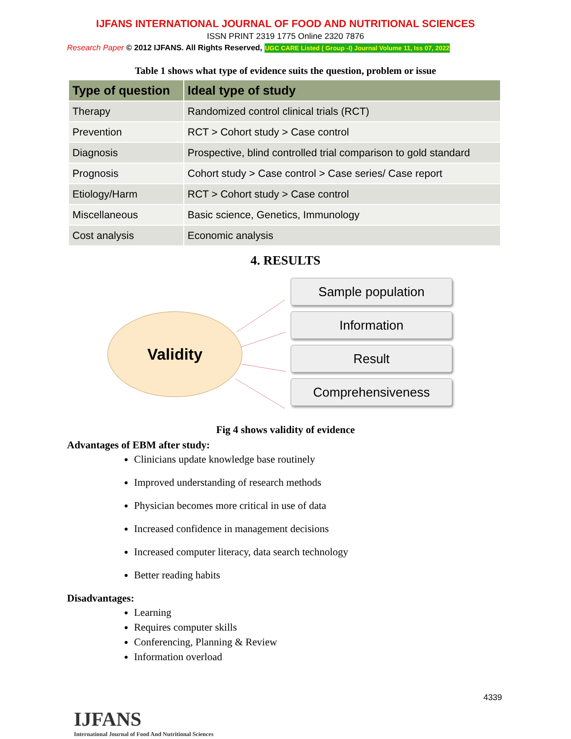IJFANS INTERNATIONAL JOURNAL OF FOOD AND NUTRITIONAL SCIENCES
ISSN PRINT 2319 1775 Online 2320 7876
Research Paper © 2012 IJFANS. All Rights Reserved, UGC CARE Listed ( Group -I) Journal Volume 11, Iss 07, 2022
Table 1 shows what type of evidence suits the question, problem or issue
| Type of question | Ideal type of study |
| --- | --- |
| Therapy | Randomized control clinical trials (RCT) |
| Prevention | RCT > Cohort study > Case control |
| Diagnosis | Prospective, blind controlled trial comparison to gold standard |
| Prognosis | Cohort study > Case control > Case series/ Case report |
| Etiology/Harm | RCT > Cohort study > Case control |
| Miscellaneous | Basic science, Genetics, Immunology |
| Cost analysis | Economic analysis |
4. RESULTS
Validity
Sample population
Information
Result
Comprehensiveness
Fig 4 shows validity of evidence
Advantages of EBM after study:
Clinicians update knowledge base routinely
Improved understanding of research methods
Physician becomes more critical in use of data
Increased confidence in management decisions
Increased computer literacy, data search technology
Better reading habits
Disadvantages:
Learning
Requires computer skills
Conferencing, Planning & Review
Information overload
4339
IJFANS
International Journal of Food And Nutritional Sciences